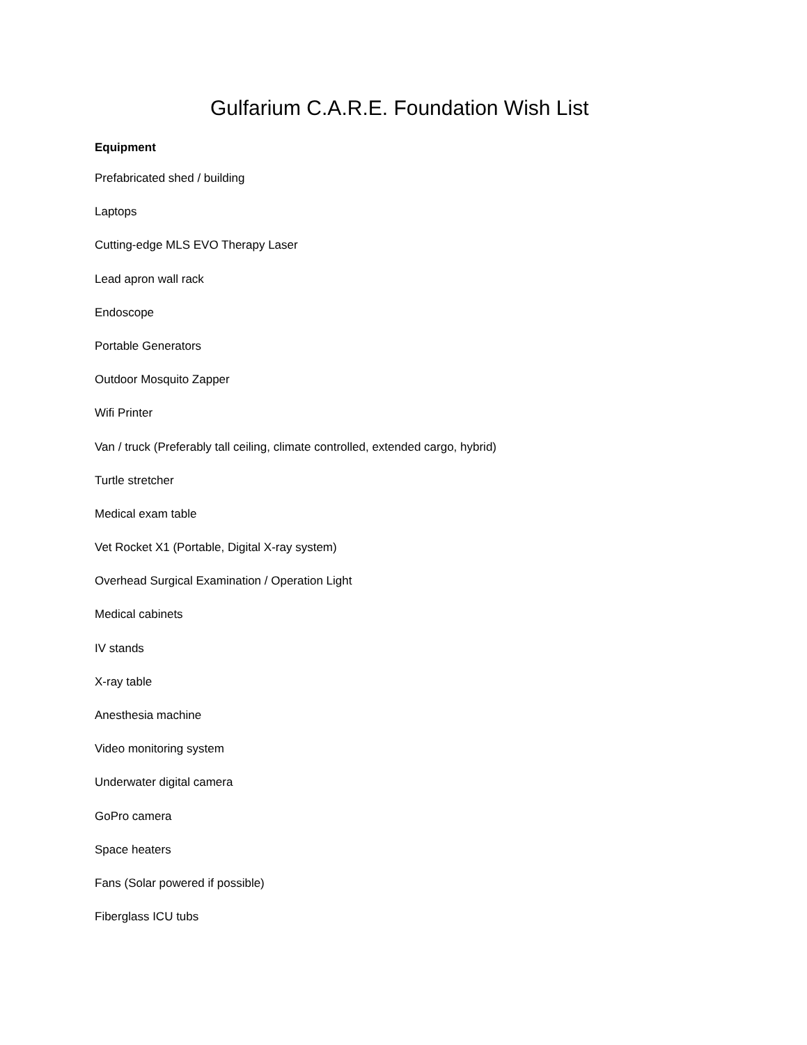Gulfarium C.A.R.E. Foundation Wish List
Equipment
Prefabricated shed / building
Laptops
Cutting-edge MLS EVO Therapy Laser
Lead apron wall rack
Endoscope
Portable Generators
Outdoor Mosquito Zapper
Wifi Printer
Van / truck (Preferably tall ceiling, climate controlled, extended cargo, hybrid)
Turtle stretcher
Medical exam table
Vet Rocket X1 (Portable, Digital X-ray system)
Overhead Surgical Examination / Operation Light
Medical cabinets
IV stands
X-ray table
Anesthesia machine
Video monitoring system
Underwater digital camera
GoPro camera
Space heaters
Fans (Solar powered if possible)
Fiberglass ICU tubs